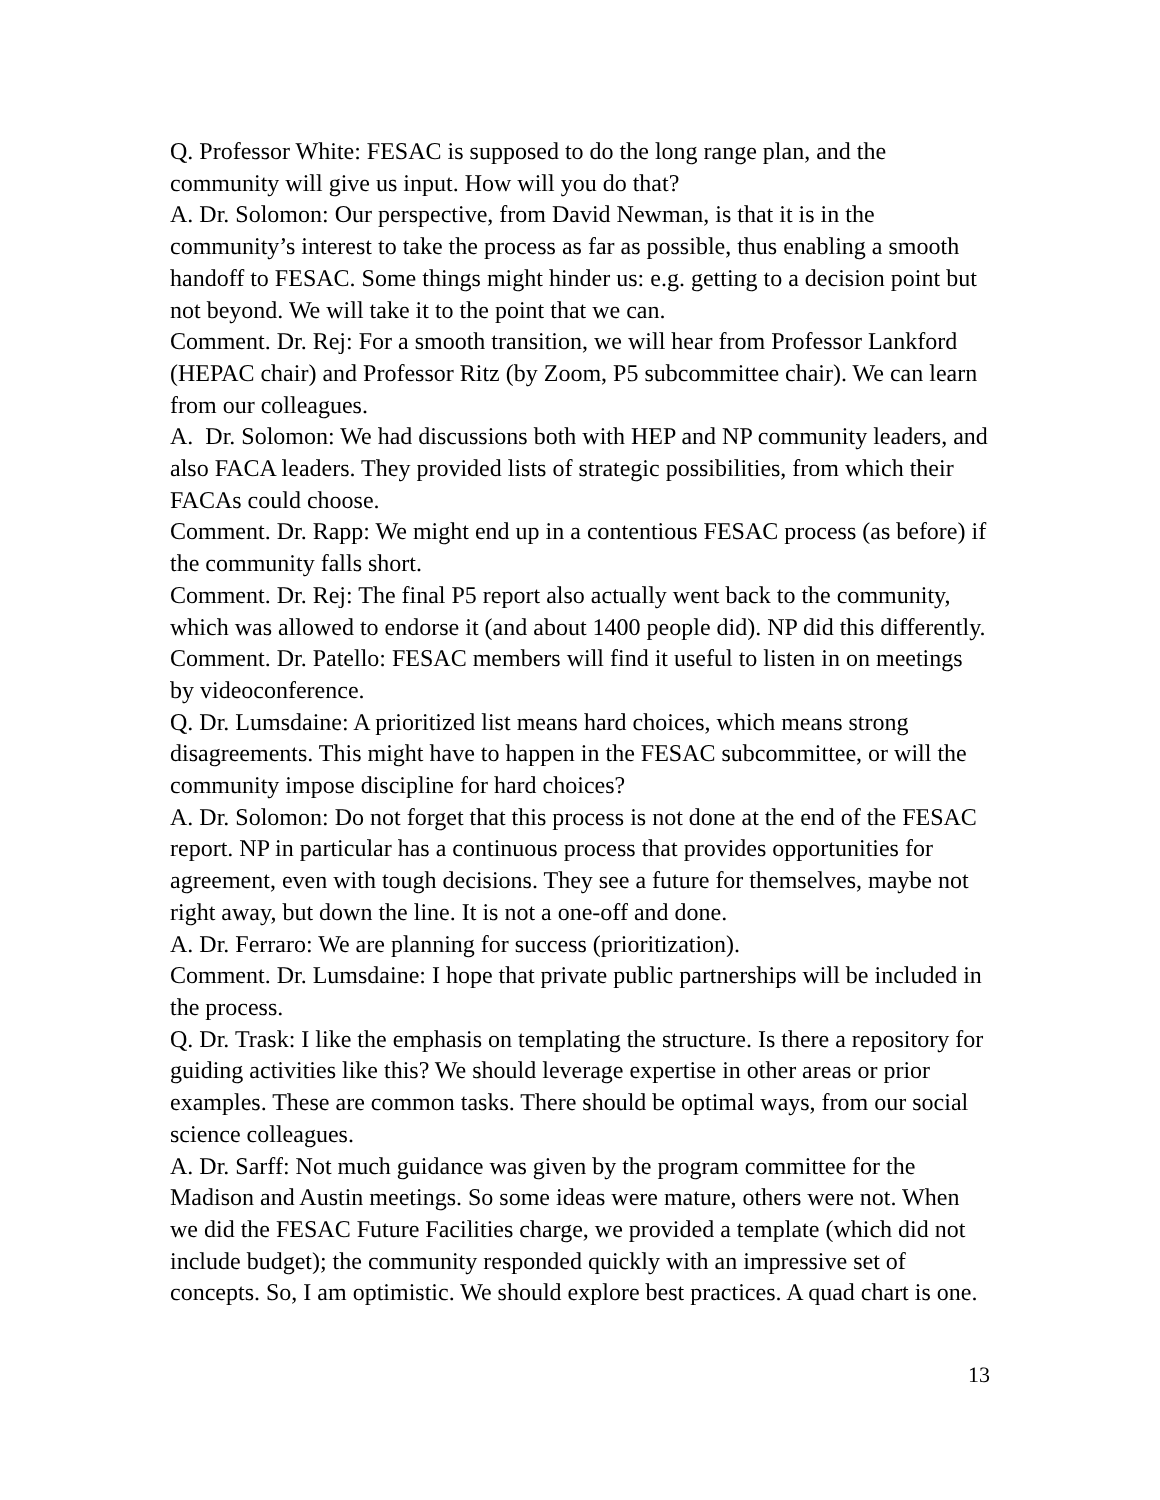Q. Professor White: FESAC is supposed to do the long range plan, and the community will give us input. How will you do that?
A. Dr. Solomon: Our perspective, from David Newman, is that it is in the community’s interest to take the process as far as possible, thus enabling a smooth handoff to FESAC. Some things might hinder us: e.g. getting to a decision point but not beyond. We will take it to the point that we can.
Comment. Dr. Rej: For a smooth transition, we will hear from Professor Lankford (HEPAC chair) and Professor Ritz (by Zoom, P5 subcommittee chair). We can learn from our colleagues.
A. Dr. Solomon: We had discussions both with HEP and NP community leaders, and also FACA leaders. They provided lists of strategic possibilities, from which their FACAs could choose.
Comment. Dr. Rapp: We might end up in a contentious FESAC process (as before) if the community falls short.
Comment. Dr. Rej: The final P5 report also actually went back to the community, which was allowed to endorse it (and about 1400 people did). NP did this differently.
Comment. Dr. Patello: FESAC members will find it useful to listen in on meetings by videoconference.
Q. Dr. Lumsdaine: A prioritized list means hard choices, which means strong disagreements. This might have to happen in the FESAC subcommittee, or will the community impose discipline for hard choices?
A. Dr. Solomon: Do not forget that this process is not done at the end of the FESAC report. NP in particular has a continuous process that provides opportunities for agreement, even with tough decisions. They see a future for themselves, maybe not right away, but down the line. It is not a one-off and done.
A. Dr. Ferraro: We are planning for success (prioritization).
Comment. Dr. Lumsdaine: I hope that private public partnerships will be included in the process.
Q. Dr. Trask: I like the emphasis on templating the structure. Is there a repository for guiding activities like this? We should leverage expertise in other areas or prior examples. These are common tasks. There should be optimal ways, from our social science colleagues.
A. Dr. Sarff: Not much guidance was given by the program committee for the Madison and Austin meetings. So some ideas were mature, others were not. When we did the FESAC Future Facilities charge, we provided a template (which did not include budget); the community responded quickly with an impressive set of concepts. So, I am optimistic. We should explore best practices. A quad chart is one.
13